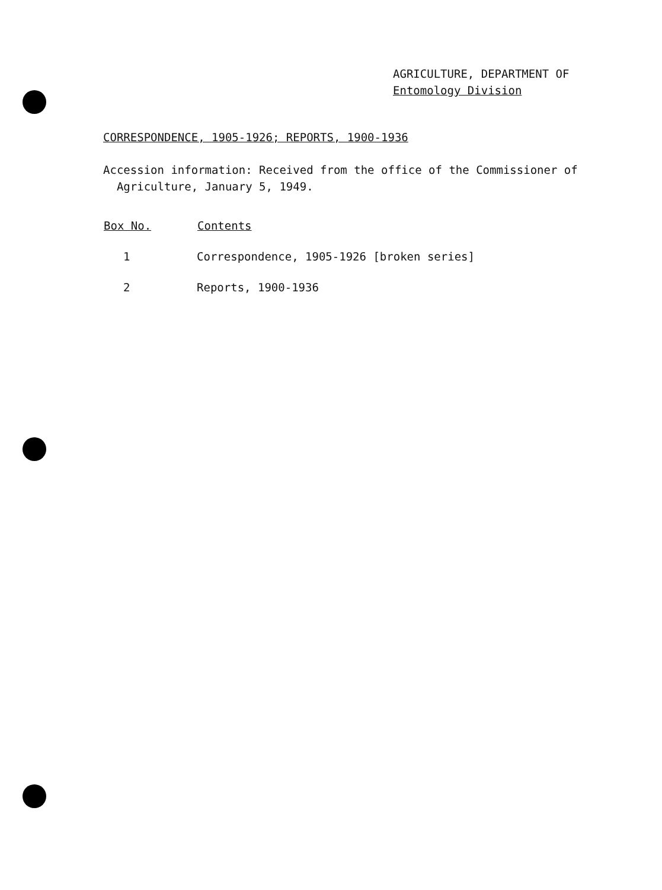AGRICULTURE, DEPARTMENT OF
Entomology Division
CORRESPONDENCE, 1905-1926; REPORTS, 1900-1936
Accession information: Received from the office of the Commissioner of
Agriculture, January 5, 1949.
| Box No. | Contents |
| --- | --- |
| 1 | Correspondence, 1905-1926 [broken series] |
| 2 | Reports, 1900-1936 |